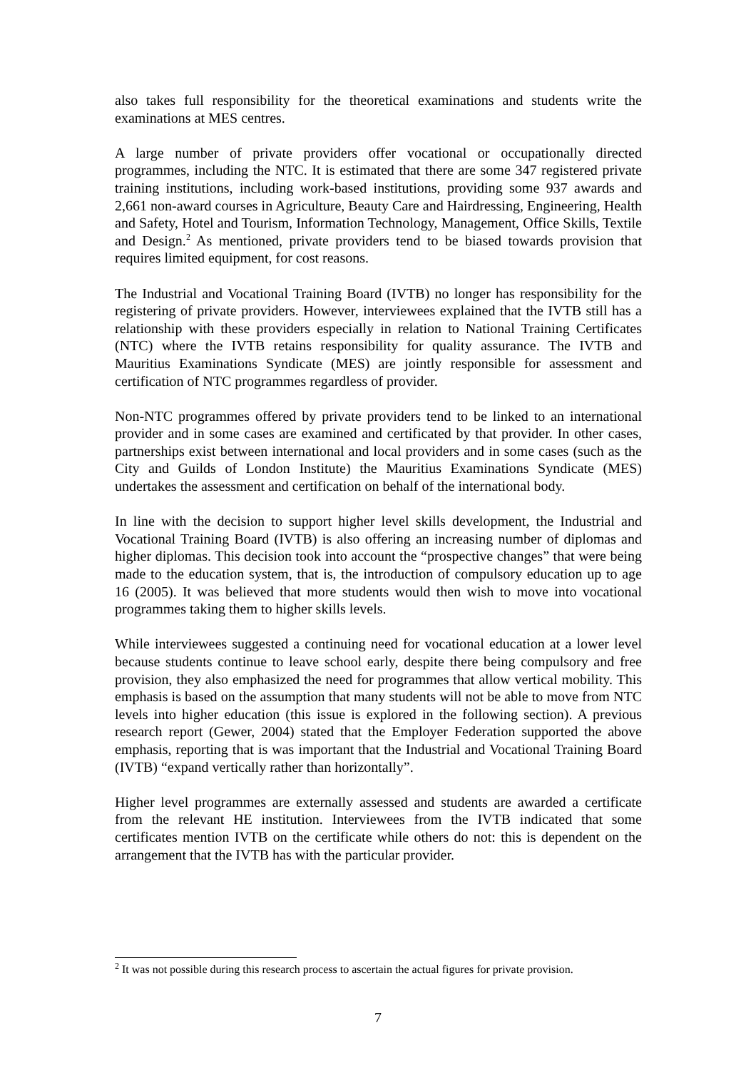also takes full responsibility for the theoretical examinations and students write the examinations at MES centres.
A large number of private providers offer vocational or occupationally directed programmes, including the NTC. It is estimated that there are some 347 registered private training institutions, including work-based institutions, providing some 937 awards and 2,661 non-award courses in Agriculture, Beauty Care and Hairdressing, Engineering, Health and Safety, Hotel and Tourism, Information Technology, Management, Office Skills, Textile and Design.<sup>2</sup> As mentioned, private providers tend to be biased towards provision that requires limited equipment, for cost reasons.
The Industrial and Vocational Training Board (IVTB) no longer has responsibility for the registering of private providers. However, interviewees explained that the IVTB still has a relationship with these providers especially in relation to National Training Certificates (NTC) where the IVTB retains responsibility for quality assurance. The IVTB and Mauritius Examinations Syndicate (MES) are jointly responsible for assessment and certification of NTC programmes regardless of provider.
Non-NTC programmes offered by private providers tend to be linked to an international provider and in some cases are examined and certificated by that provider. In other cases, partnerships exist between international and local providers and in some cases (such as the City and Guilds of London Institute) the Mauritius Examinations Syndicate (MES) undertakes the assessment and certification on behalf of the international body.
In line with the decision to support higher level skills development, the Industrial and Vocational Training Board (IVTB) is also offering an increasing number of diplomas and higher diplomas. This decision took into account the “prospective changes” that were being made to the education system, that is, the introduction of compulsory education up to age 16 (2005). It was believed that more students would then wish to move into vocational programmes taking them to higher skills levels.
While interviewees suggested a continuing need for vocational education at a lower level because students continue to leave school early, despite there being compulsory and free provision, they also emphasized the need for programmes that allow vertical mobility. This emphasis is based on the assumption that many students will not be able to move from NTC levels into higher education (this issue is explored in the following section). A previous research report (Gewer, 2004) stated that the Employer Federation supported the above emphasis, reporting that is was important that the Industrial and Vocational Training Board (IVTB) “expand vertically rather than horizontally”.
Higher level programmes are externally assessed and students are awarded a certificate from the relevant HE institution. Interviewees from the IVTB indicated that some certificates mention IVTB on the certificate while others do not: this is dependent on the arrangement that the IVTB has with the particular provider.
<sup>2</sup> It was not possible during this research process to ascertain the actual figures for private provision.
7